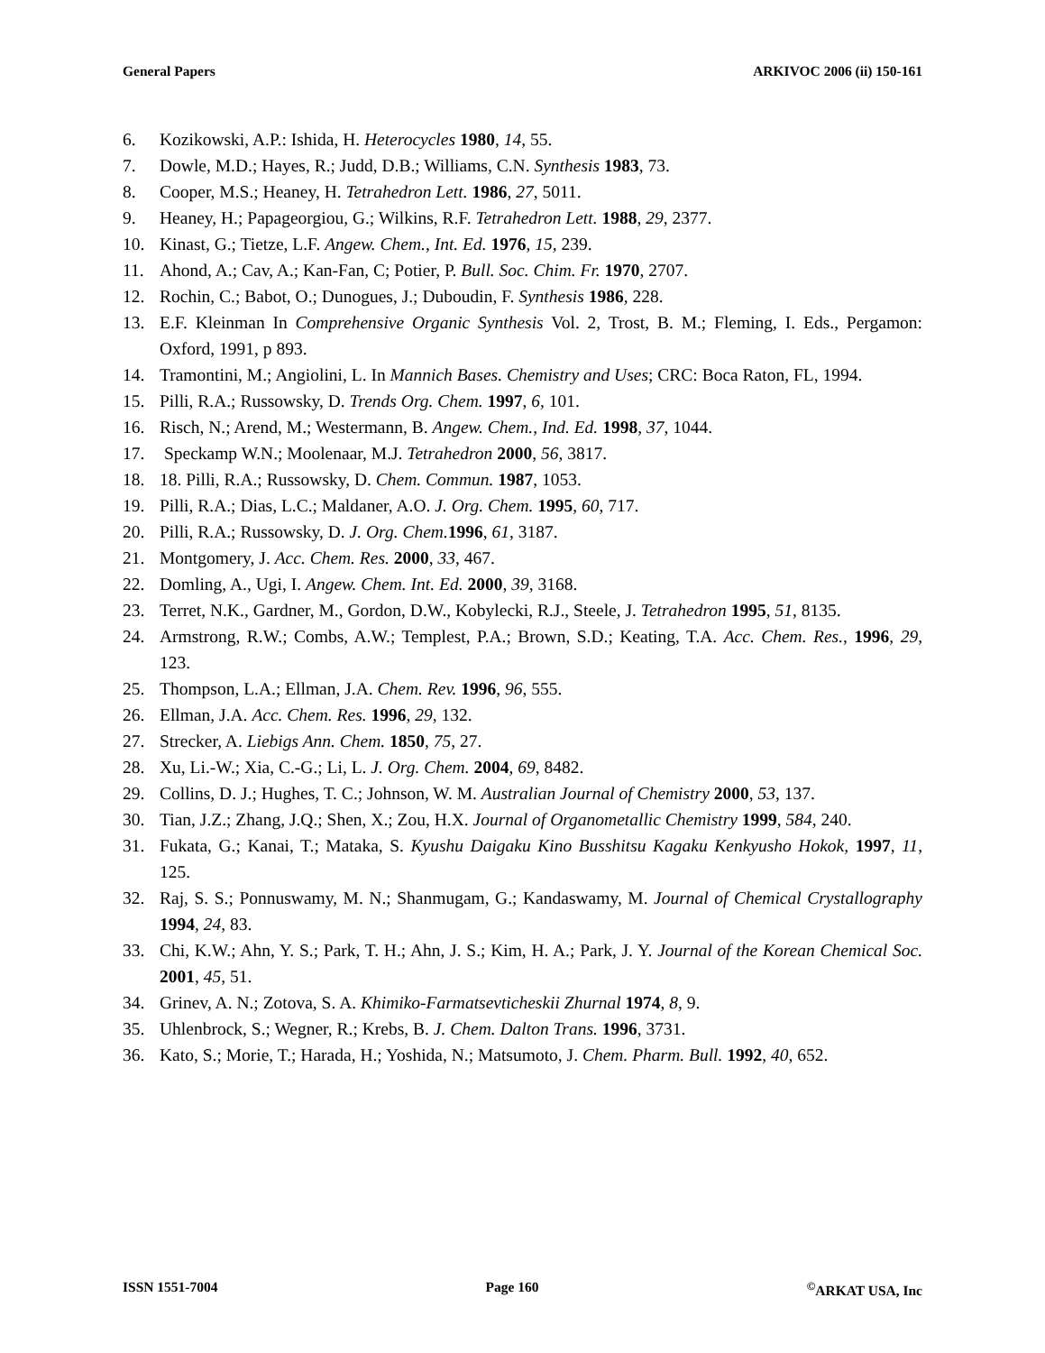General Papers ARKIVOC 2006 (ii) 150-161
6. Kozikowski, A.P.: Ishida, H. Heterocycles 1980, 14, 55.
7. Dowle, M.D.; Hayes, R.; Judd, D.B.; Williams, C.N. Synthesis 1983, 73.
8. Cooper, M.S.; Heaney, H. Tetrahedron Lett. 1986, 27, 5011.
9. Heaney, H.; Papageorgiou, G.; Wilkins, R.F. Tetrahedron Lett. 1988, 29, 2377.
10. Kinast, G.; Tietze, L.F. Angew. Chem., Int. Ed. 1976, 15, 239.
11. Ahond, A.; Cav, A.; Kan-Fan, C; Potier, P. Bull. Soc. Chim. Fr. 1970, 2707.
12. Rochin, C.; Babot, O.; Dunogues, J.; Duboudin, F. Synthesis 1986, 228.
13. E.F. Kleinman In Comprehensive Organic Synthesis Vol. 2, Trost, B. M.; Fleming, I. Eds., Pergamon: Oxford, 1991, p 893.
14. Tramontini, M.; Angiolini, L. In Mannich Bases. Chemistry and Uses; CRC: Boca Raton, FL, 1994.
15. Pilli, R.A.; Russowsky, D. Trends Org. Chem. 1997, 6, 101.
16. Risch, N.; Arend, M.; Westermann, B. Angew. Chem., Ind. Ed. 1998, 37, 1044.
17. Speckamp W.N.; Moolenaar, M.J. Tetrahedron 2000, 56, 3817.
18. 18. Pilli, R.A.; Russowsky, D. Chem. Commun. 1987, 1053.
19. Pilli, R.A.; Dias, L.C.; Maldaner, A.O. J. Org. Chem. 1995, 60, 717.
20. Pilli, R.A.; Russowsky, D. J. Org. Chem. 1996, 61, 3187.
21. Montgomery, J. Acc. Chem. Res. 2000, 33, 467.
22. Domling, A., Ugi, I. Angew. Chem. Int. Ed. 2000, 39, 3168.
23. Terret, N.K., Gardner, M., Gordon, D.W., Kobylecki, R.J., Steele, J. Tetrahedron 1995, 51, 8135.
24. Armstrong, R.W.; Combs, A.W.; Templest, P.A.; Brown, S.D.; Keating, T.A. Acc. Chem. Res., 1996, 29, 123.
25. Thompson, L.A.; Ellman, J.A. Chem. Rev. 1996, 96, 555.
26. Ellman, J.A. Acc. Chem. Res. 1996, 29, 132.
27. Strecker, A. Liebigs Ann. Chem. 1850, 75, 27.
28. Xu, Li.-W.; Xia, C.-G.; Li, L. J. Org. Chem. 2004, 69, 8482.
29. Collins, D. J.; Hughes, T. C.; Johnson, W. M. Australian Journal of Chemistry 2000, 53, 137.
30. Tian, J.Z.; Zhang, J.Q.; Shen, X.; Zou, H.X. Journal of Organometallic Chemistry 1999, 584, 240.
31. Fukata, G.; Kanai, T.; Mataka, S. Kyushu Daigaku Kino Busshitsu Kagaku Kenkyusho Hokok, 1997, 11, 125.
32. Raj, S. S.; Ponnuswamy, M. N.; Shanmugam, G.; Kandaswamy, M. Journal of Chemical Crystallography 1994, 24, 83.
33. Chi, K.W.; Ahn, Y. S.; Park, T. H.; Ahn, J. S.; Kim, H. A.; Park, J. Y. Journal of the Korean Chemical Soc. 2001, 45, 51.
34. Grinev, A. N.; Zotova, S. A. Khimiko-Farmatsevticheskii Zhurnal 1974, 8, 9.
35. Uhlenbrock, S.; Wegner, R.; Krebs, B. J. Chem. Dalton Trans. 1996, 3731.
36. Kato, S.; Morie, T.; Harada, H.; Yoshida, N.; Matsumoto, J. Chem. Pharm. Bull. 1992, 40, 652.
ISSN 1551-7004 Page 160<sup>©</sup>ARKAT USA, Inc